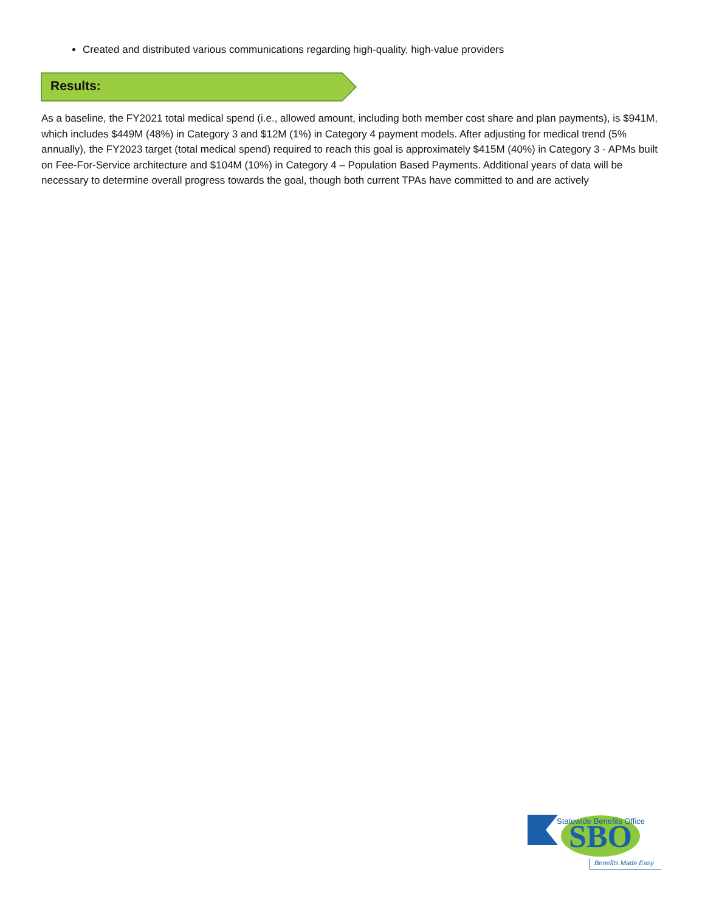Created and distributed various communications regarding high-quality, high-value providers
Results:
As a baseline, the FY2021 total medical spend (i.e., allowed amount, including both member cost share and plan payments), is $941M, which includes $449M (48%) in Category 3 and $12M (1%) in Category 4 payment models. After adjusting for medical trend (5% annually), the FY2023 target (total medical spend) required to reach this goal is approximately $415M (40%) in Category 3 - APMs built on Fee-For-Service architecture and $104M (10%) in Category 4 – Population Based Payments. Additional years of data will be necessary to determine overall progress towards the goal, though both current TPAs have committed to and are actively
SBO
Statewide Benefits Office
Benefits Made Easy